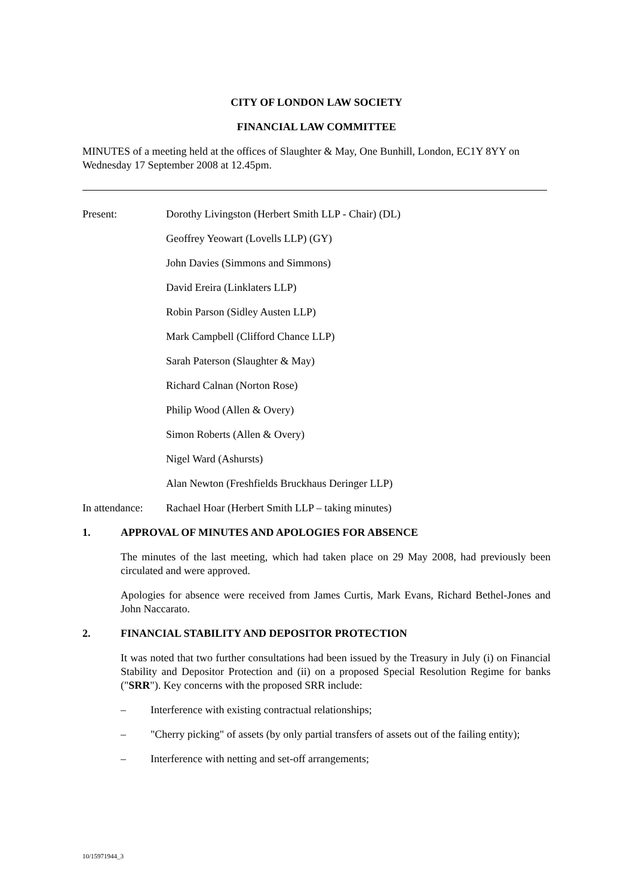CITY OF LONDON LAW SOCIETY
FINANCIAL LAW COMMITTEE
MINUTES of a meeting held at the offices of Slaughter & May, One Bunhill, London, EC1Y 8YY on Wednesday 17 September 2008 at 12.45pm.
Present: Dorothy Livingston (Herbert Smith LLP - Chair) (DL)
Geoffrey Yeowart (Lovells LLP) (GY)
John Davies (Simmons and Simmons)
David Ereira (Linklaters LLP)
Robin Parson (Sidley Austen LLP)
Mark Campbell (Clifford Chance LLP)
Sarah Paterson (Slaughter & May)
Richard Calnan (Norton Rose)
Philip Wood (Allen & Overy)
Simon Roberts (Allen & Overy)
Nigel Ward (Ashursts)
Alan Newton (Freshfields Bruckhaus Deringer LLP)
In attendance: Rachael Hoar (Herbert Smith LLP – taking minutes)
1. APPROVAL OF MINUTES AND APOLOGIES FOR ABSENCE
The minutes of the last meeting, which had taken place on 29 May 2008, had previously been circulated and were approved.
Apologies for absence were received from James Curtis, Mark Evans, Richard Bethel-Jones and John Naccarato.
2. FINANCIAL STABILITY AND DEPOSITOR PROTECTION
It was noted that two further consultations had been issued by the Treasury in July (i) on Financial Stability and Depositor Protection and (ii) on a proposed Special Resolution Regime for banks ("SRR"). Key concerns with the proposed SRR include:
– Interference with existing contractual relationships;
– "Cherry picking" of assets (by only partial transfers of assets out of the failing entity);
– Interference with netting and set-off arrangements;
10/15971944_3